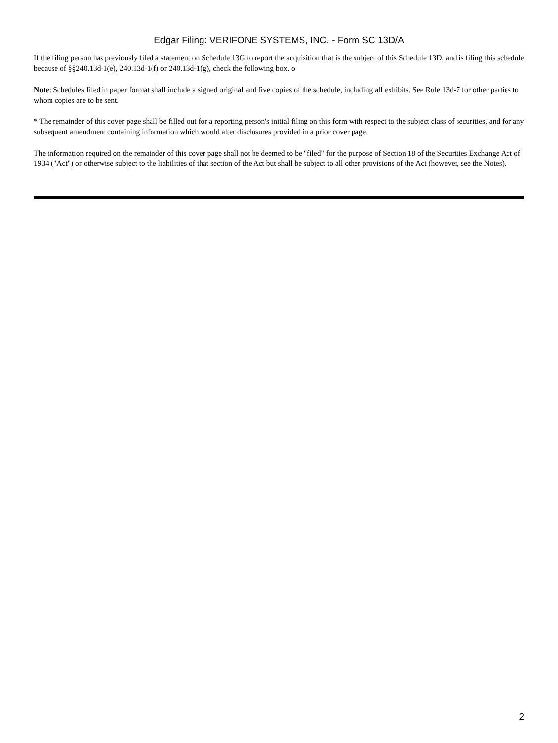Edgar Filing: VERIFONE SYSTEMS, INC. - Form SC 13D/A
If the filing person has previously filed a statement on Schedule 13G to report the acquisition that is the subject of this Schedule 13D, and is filing this schedule because of §§240.13d-1(e), 240.13d-1(f) or 240.13d-1(g), check the following box. o
Note: Schedules filed in paper format shall include a signed original and five copies of the schedule, including all exhibits. See Rule 13d-7 for other parties to whom copies are to be sent.
* The remainder of this cover page shall be filled out for a reporting person's initial filing on this form with respect to the subject class of securities, and for any subsequent amendment containing information which would alter disclosures provided in a prior cover page.
The information required on the remainder of this cover page shall not be deemed to be "filed" for the purpose of Section 18 of the Securities Exchange Act of 1934 ("Act") or otherwise subject to the liabilities of that section of the Act but shall be subject to all other provisions of the Act (however, see the Notes).
2